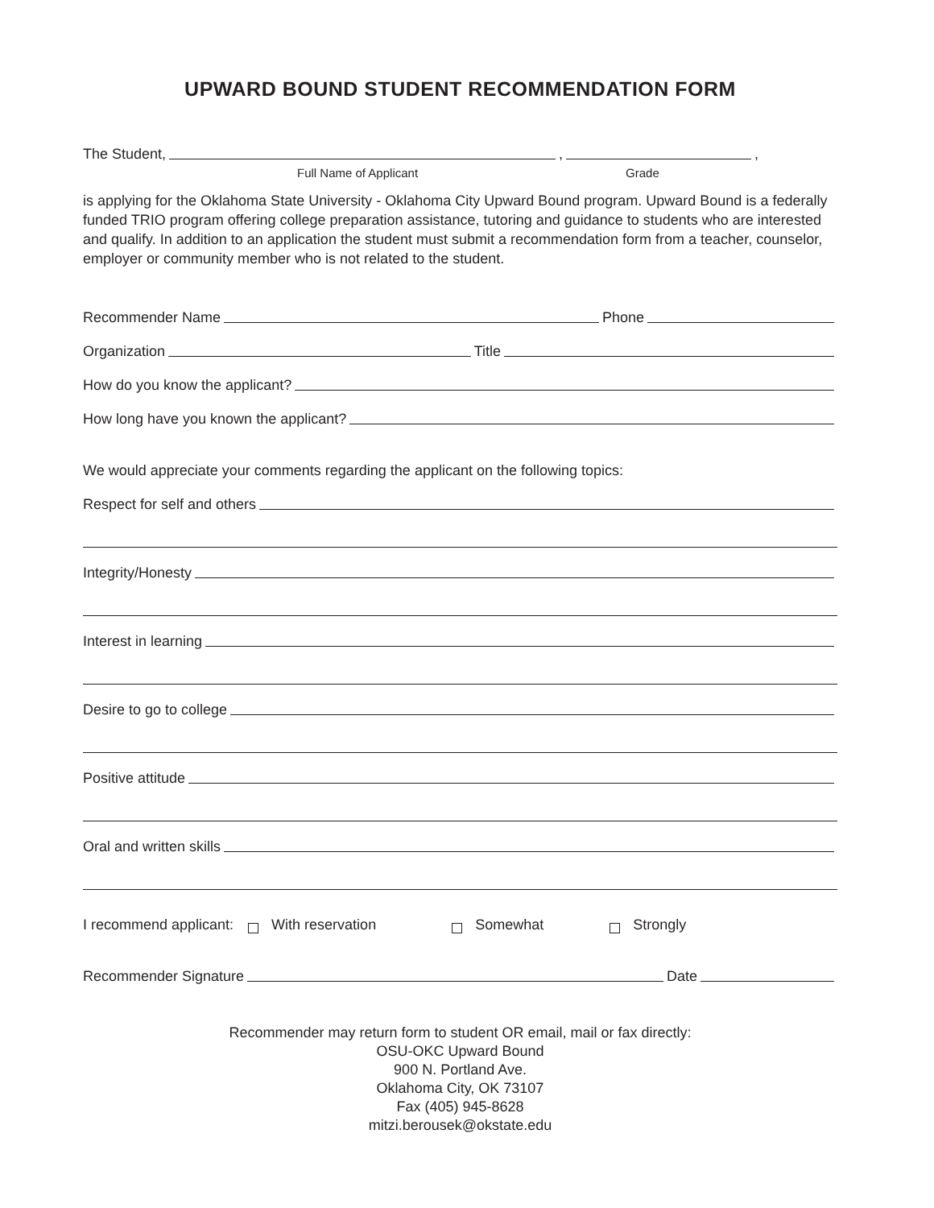UPWARD BOUND STUDENT RECOMMENDATION FORM
The Student, , ,
Full Name of Applicant Grade
is applying for the Oklahoma State University - Oklahoma City Upward Bound program. Upward Bound is a federally funded TRIO program offering college preparation assistance, tutoring and guidance to students who are interested and qualify. In addition to an application the student must submit a recommendation form from a teacher, counselor, employer or community member who is not related to the student.
Recommender Name Phone
Organization Title
How do you know the applicant?
How long have you known the applicant?
We would appreciate your comments regarding the applicant on the following topics:
Respect for self and others
Integrity/Honesty
Interest in learning
Desire to go to college
Positive attitude
Oral and written skills
I recommend applicant: With reservation Somewhat Strongly
Recommender Signature Date
Recommender may return form to student OR email, mail or fax directly:
OSU-OKC Upward Bound
900 N. Portland Ave.
Oklahoma City, OK 73107
Fax (405) 945-8628
mitzi.berousek@okstate.edu